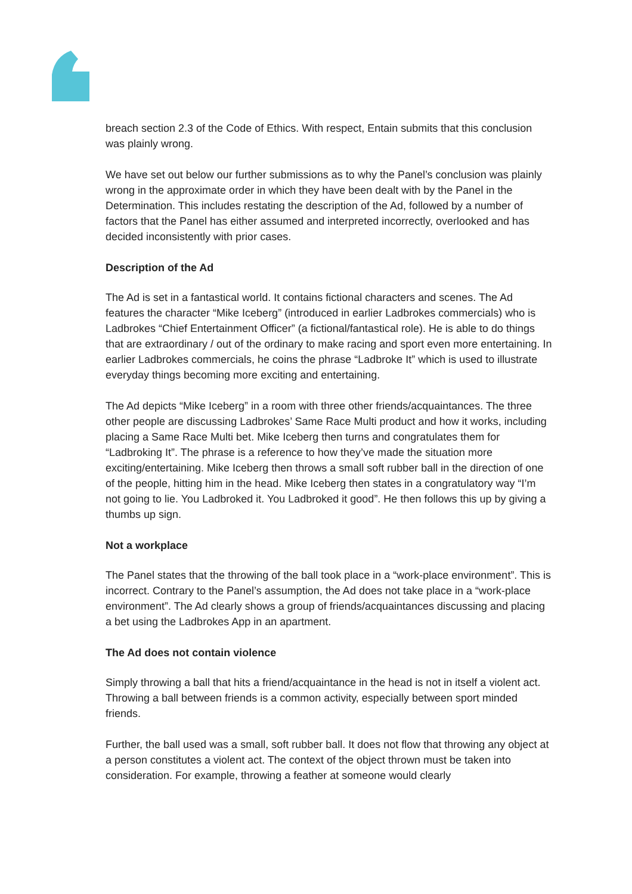breach section 2.3 of the Code of Ethics. With respect, Entain submits that this conclusion was plainly wrong.
We have set out below our further submissions as to why the Panel’s conclusion was plainly wrong in the approximate order in which they have been dealt with by the Panel in the Determination. This includes restating the description of the Ad, followed by a number of factors that the Panel has either assumed and interpreted incorrectly, overlooked and has decided inconsistently with prior cases.
Description of the Ad
The Ad is set in a fantastical world. It contains fictional characters and scenes. The Ad features the character “Mike Iceberg” (introduced in earlier Ladbrokes commercials) who is Ladbrokes “Chief Entertainment Officer” (a fictional/fantastical role). He is able to do things that are extraordinary / out of the ordinary to make racing and sport even more entertaining. In earlier Ladbrokes commercials, he coins the phrase “Ladbroke It” which is used to illustrate everyday things becoming more exciting and entertaining.
The Ad depicts “Mike Iceberg” in a room with three other friends/acquaintances. The three other people are discussing Ladbrokes’ Same Race Multi product and how it works, including placing a Same Race Multi bet. Mike Iceberg then turns and congratulates them for “Ladbroking It”. The phrase is a reference to how they’ve made the situation more exciting/entertaining. Mike Iceberg then throws a small soft rubber ball in the direction of one of the people, hitting him in the head. Mike Iceberg then states in a congratulatory way “I’m not going to lie. You Ladbroked it. You Ladbroked it good”. He then follows this up by giving a thumbs up sign.
Not a workplace
The Panel states that the throwing of the ball took place in a “work-place environment”. This is incorrect. Contrary to the Panel’s assumption, the Ad does not take place in a “work-place environment”. The Ad clearly shows a group of friends/acquaintances discussing and placing a bet using the Ladbrokes App in an apartment.
The Ad does not contain violence
Simply throwing a ball that hits a friend/acquaintance in the head is not in itself a violent act. Throwing a ball between friends is a common activity, especially between sport minded friends.
Further, the ball used was a small, soft rubber ball. It does not flow that throwing any object at a person constitutes a violent act. The context of the object thrown must be taken into consideration. For example, throwing a feather at someone would clearly